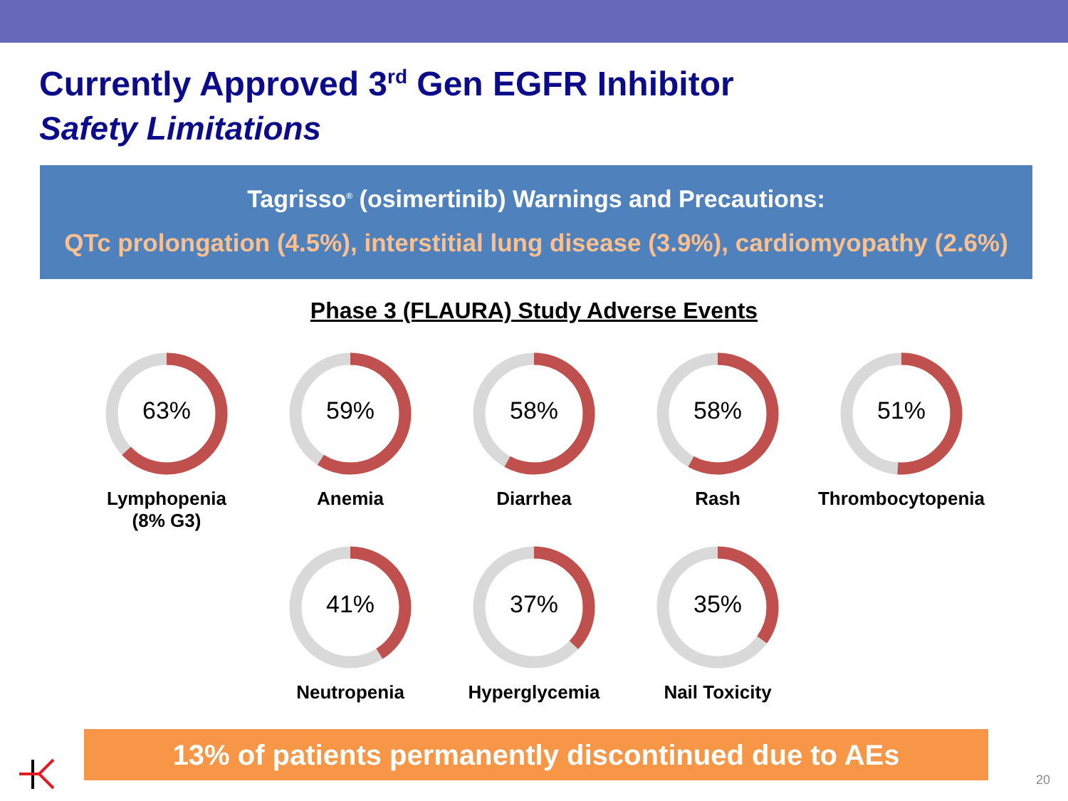Currently Approved 3<sup>rd</sup> Gen EGFR Inhibitor
Safety Limitations
Tagrisso<sup>®</sup> (osimertinib) Warnings and Precautions:
QTc prolongation (4.5%), interstitial lung disease (3.9%), cardiomyopathy (2.6%)
Phase 3 (FLAURA) Study Adverse Events
63%
Lymphopenia
(8% G3)
59%
Anemia
58%
Diarrhea
58%
Rash
51%
Thrombocytopenia
41%
Neutropenia
37%
Hyperglycemia
35%
Nail Toxicity
13% of patients permanently discontinued due to AEs
20